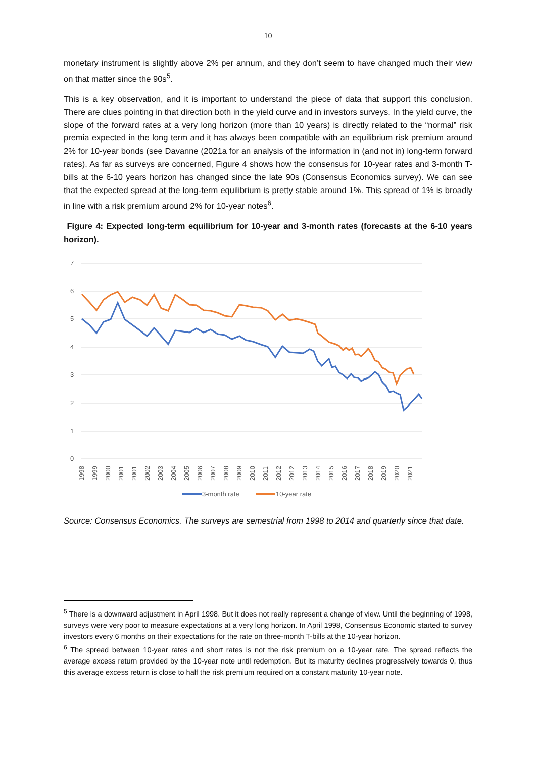10
monetary instrument is slightly above 2% per annum, and they don’t seem to have changed much their view on that matter since the 90s<sup>5</sup>.
This is a key observation, and it is important to understand the piece of data that support this conclusion. There are clues pointing in that direction both in the yield curve and in investors surveys. In the yield curve, the slope of the forward rates at a very long horizon (more than 10 years) is directly related to the “normal” risk premia expected in the long term and it has always been compatible with an equilibrium risk premium around 2% for 10-year bonds (see Davanne (2021a for an analysis of the information in (and not in) long-term forward rates). As far as surveys are concerned, Figure 4 shows how the consensus for 10-year rates and 3-month T-bills at the 6-10 years horizon has changed since the late 90s (Consensus Economics survey). We can see that the expected spread at the long-term equilibrium is pretty stable around 1%. This spread of 1% is broadly in line with a risk premium around 2% for 10-year notes<sup>6</sup>.
Figure 4: Expected long-term equilibrium for 10-year and 3-month rates (forecasts at the 6-10 years horizon).
7
6
5
4
3
2
1
0
1998
1999
2000
2001
2001
2002
2003
2004
2005
2006
2007
2008
2009
2010
2011
2012
2012
2013
2014
2015
2016
2017
2018
2019
2020
2021
3-month rate
10-year rate
Source: Consensus Economics. The surveys are semestrial from 1998 to 2014 and quarterly since that date.
<sup>5</sup> There is a downward adjustment in April 1998. But it does not really represent a change of view. Until the beginning of 1998, surveys were very poor to measure expectations at a very long horizon. In April 1998, Consensus Economic started to survey investors every 6 months on their expectations for the rate on three-month T-bills at the 10-year horizon.
<sup>6</sup> The spread between 10-year rates and short rates is not the risk premium on a 10-year rate. The spread reflects the average excess return provided by the 10-year note until redemption. But its maturity declines progressively towards 0, thus this average excess return is close to half the risk premium required on a constant maturity 10-year note.